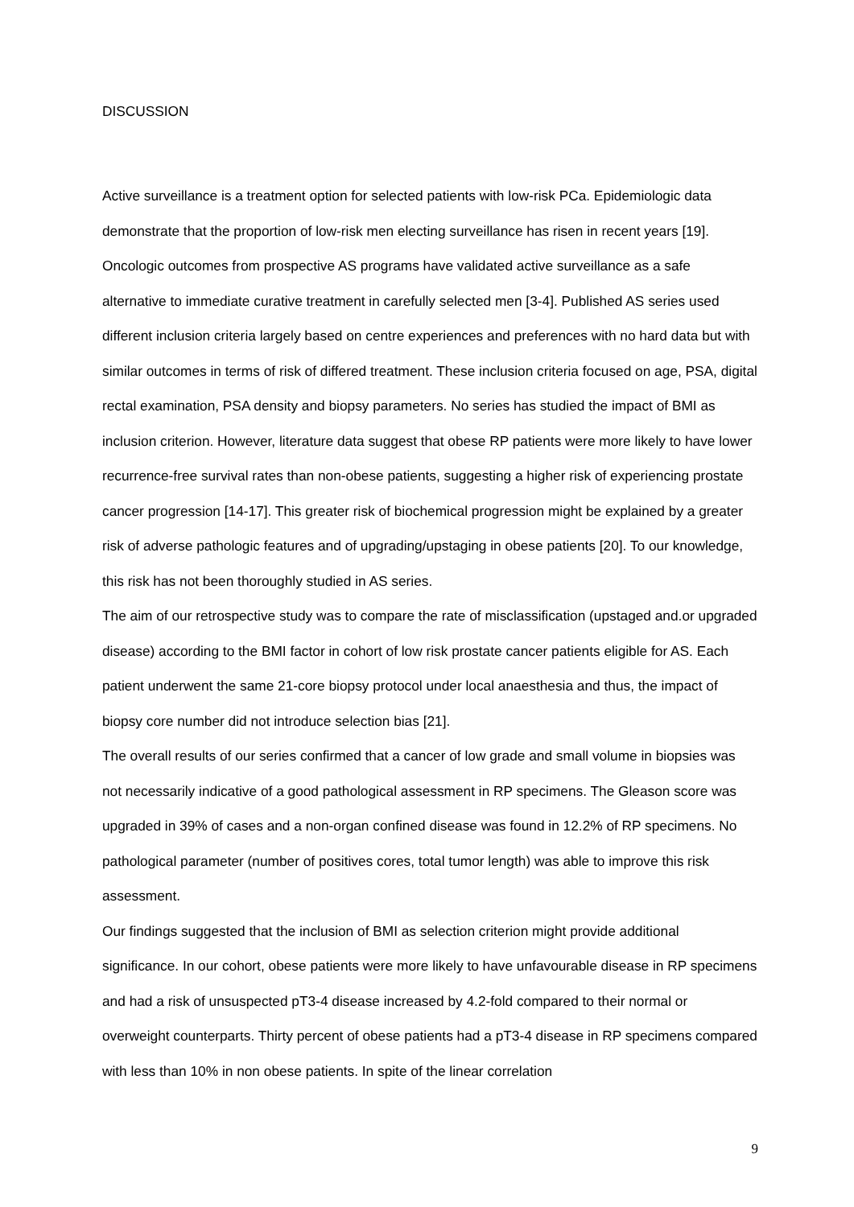DISCUSSION
Active surveillance is a treatment option for selected patients with low-risk PCa. Epidemiologic data demonstrate that the proportion of low-risk men electing surveillance has risen in recent years [19]. Oncologic outcomes from prospective AS programs have validated active surveillance as a safe alternative to immediate curative treatment in carefully selected men [3-4]. Published AS series used different inclusion criteria largely based on centre experiences and preferences with no hard data but with similar outcomes in terms of risk of differed treatment. These inclusion criteria focused on age, PSA, digital rectal examination, PSA density and biopsy parameters. No series has studied the impact of BMI as inclusion criterion. However, literature data suggest that obese RP patients were more likely to have lower recurrence-free survival rates than non-obese patients, suggesting a higher risk of experiencing prostate cancer progression [14-17]. This greater risk of biochemical progression might be explained by a greater risk of adverse pathologic features and of upgrading/upstaging in obese patients [20]. To our knowledge, this risk has not been thoroughly studied in AS series.
The aim of our retrospective study was to compare the rate of misclassification (upstaged and.or upgraded disease) according to the BMI factor in cohort of low risk prostate cancer patients eligible for AS. Each patient underwent the same 21-core biopsy protocol under local anaesthesia and thus, the impact of biopsy core number did not introduce selection bias [21].
The overall results of our series confirmed that a cancer of low grade and small volume in biopsies was not necessarily indicative of a good pathological assessment in RP specimens. The Gleason score was upgraded in 39% of cases and a non-organ confined disease was found in 12.2% of RP specimens. No pathological parameter (number of positives cores, total tumor length) was able to improve this risk assessment.
Our findings suggested that the inclusion of BMI as selection criterion might provide additional significance. In our cohort, obese patients were more likely to have unfavourable disease in RP specimens and had a risk of unsuspected pT3-4 disease increased by 4.2-fold compared to their normal or overweight counterparts. Thirty percent of obese patients had a pT3-4 disease in RP specimens compared with less than 10% in non obese patients. In spite of the linear correlation
9